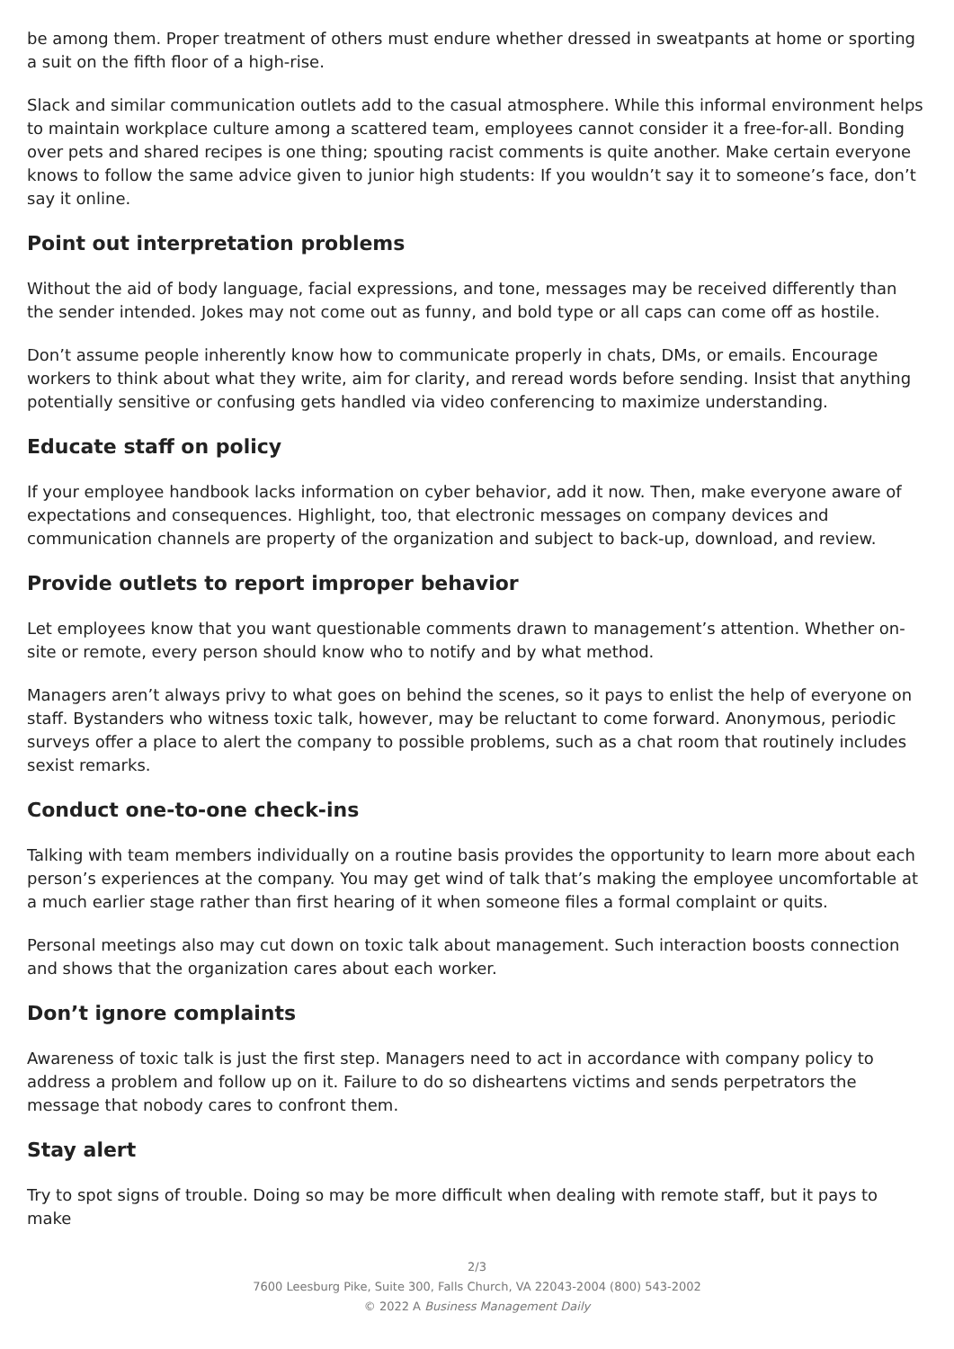be among them. Proper treatment of others must endure whether dressed in sweatpants at home or sporting a suit on the fifth floor of a high-rise.
Slack and similar communication outlets add to the casual atmosphere. While this informal environment helps to maintain workplace culture among a scattered team, employees cannot consider it a free-for-all. Bonding over pets and shared recipes is one thing; spouting racist comments is quite another. Make certain everyone knows to follow the same advice given to junior high students: If you wouldn’t say it to someone’s face, don’t say it online.
Point out interpretation problems
Without the aid of body language, facial expressions, and tone, messages may be received differently than the sender intended. Jokes may not come out as funny, and bold type or all caps can come off as hostile.
Don’t assume people inherently know how to communicate properly in chats, DMs, or emails. Encourage workers to think about what they write, aim for clarity, and reread words before sending. Insist that anything potentially sensitive or confusing gets handled via video conferencing to maximize understanding.
Educate staff on policy
If your employee handbook lacks information on cyber behavior, add it now. Then, make everyone aware of expectations and consequences. Highlight, too, that electronic messages on company devices and communication channels are property of the organization and subject to back-up, download, and review.
Provide outlets to report improper behavior
Let employees know that you want questionable comments drawn to management’s attention. Whether on-site or remote, every person should know who to notify and by what method.
Managers aren’t always privy to what goes on behind the scenes, so it pays to enlist the help of everyone on staff. Bystanders who witness toxic talk, however, may be reluctant to come forward. Anonymous, periodic surveys offer a place to alert the company to possible problems, such as a chat room that routinely includes sexist remarks.
Conduct one-to-one check-ins
Talking with team members individually on a routine basis provides the opportunity to learn more about each person’s experiences at the company. You may get wind of talk that’s making the employee uncomfortable at a much earlier stage rather than first hearing of it when someone files a formal complaint or quits.
Personal meetings also may cut down on toxic talk about management. Such interaction boosts connection and shows that the organization cares about each worker.
Don’t ignore complaints
Awareness of toxic talk is just the first step. Managers need to act in accordance with company policy to address a problem and follow up on it. Failure to do so disheartens victims and sends perpetrators the message that nobody cares to confront them.
Stay alert
Try to spot signs of trouble. Doing so may be more difficult when dealing with remote staff, but it pays to make
2/3
7600 Leesburg Pike, Suite 300, Falls Church, VA 22043-2004 (800) 543-2002
© 2022 A Business Management Daily